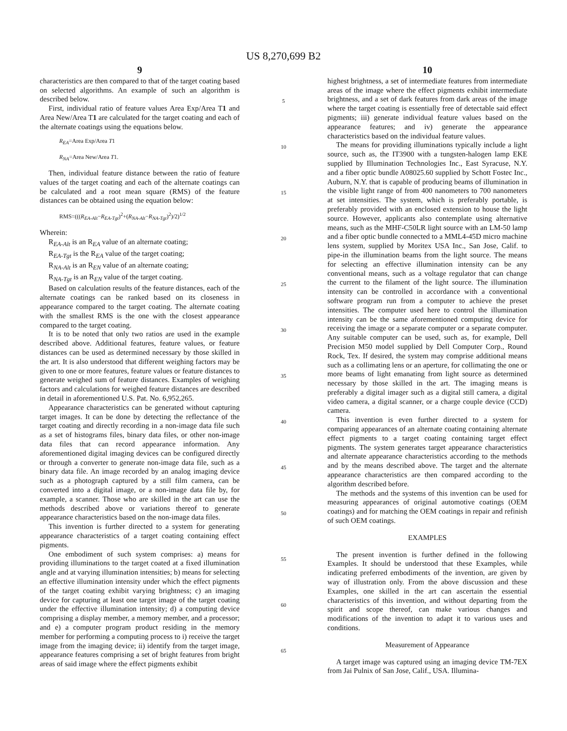US 8,270,699 B2
9
characteristics are then compared to that of the target coating based on selected algorithms. An example of such an algorithm is described below.
First, individual ratio of feature values Area Exp/Area T1 and Area New/Area T1 are calculated for the target coating and each of the alternate coatings using the equations below.
R<sub>EA</sub>=Area Exp/Area T1
R<sub>NA</sub>=Area New/Area T1.
Then, individual feature distance between the ratio of feature values of the target coating and each of the alternate coatings can be calculated and a root mean square (RMS) of the feature distances can be obtained using the equation below:
RMS=(((R<sub>EA-Alt</sub>−R<sub>EA-Tgt</sub>)<sup>2</sup>+(R<sub>NA-Alt</sub>−R<sub>NA-Tgt</sub>)<sup>2</sup>)/2)<sup>1/2</sup>
Wherein:
R<sub>EA-Alt</sub> is an R<sub>EA</sub> value of an alternate coating;
R<sub>EA-Tgt</sub> is the R<sub>EA</sub> value of the target coating;
R<sub>NA-Alt</sub> is an R<sub>EN</sub> value of an alternate coating;
R<sub>NA-Tgt</sub> is an R<sub>EN</sub> value of the target coating.
Based on calculation results of the feature distances, each of the alternate coatings can be ranked based on its closeness in appearance compared to the target coating. The alternate coating with the smallest RMS is the one with the closest appearance compared to the target coating.
It is to be noted that only two ratios are used in the example described above. Additional features, feature values, or feature distances can be used as determined necessary by those skilled in the art. It is also understood that different weighing factors may be given to one or more features, feature values or feature distances to generate weighed sum of feature distances. Examples of weighing factors and calculations for weighed feature distances are described in detail in aforementioned U.S. Pat. No. 6,952,265.
Appearance characteristics can be generated without capturing target images. It can be done by detecting the reflectance of the target coating and directly recording in a non-image data file such as a set of histograms files, binary data files, or other non-image data files that can record appearance information. Any aforementioned digital imaging devices can be configured directly or through a converter to generate non-image data file, such as a binary data file. An image recorded by an analog imaging device such as a photograph captured by a still film camera, can be converted into a digital image, or a non-image data file by, for example, a scanner. Those who are skilled in the art can use the methods described above or variations thereof to generate appearance characteristics based on the non-image data files.
This invention is further directed to a system for generating appearance characteristics of a target coating containing effect pigments.
One embodiment of such system comprises: a) means for providing illuminations to the target coated at a fixed illumination angle and at varying illumination intensities; b) means for selecting an effective illumination intensity under which the effect pigments of the target coating exhibit varying brightness; c) an imaging device for capturing at least one target image of the target coating under the effective illumination intensity; d) a computing device comprising a display member, a memory member, and a processor; and e) a computer program product residing in the memory member for performing a computing process to i) receive the target image from the imaging device; ii) identify from the target image, appearance features comprising a set of bright features from bright areas of said image where the effect pigments exhibit
5
10
15
20
25
30
35
40
45
50
55
60
65
10
highest brightness, a set of intermediate features from intermediate areas of the image where the effect pigments exhibit intermediate brightness, and a set of dark features from dark areas of the image where the target coating is essentially free of detectable said effect pigments; iii) generate individual feature values based on the appearance features; and iv) generate the appearance characteristics based on the individual feature values.
The means for providing illuminations typically include a light source, such as, the IT3900 with a tungsten-halogen lamp EKE supplied by Illumination Technologies Inc., East Syracuse, N.Y. and a fiber optic bundle A08025.60 supplied by Schott Fostec Inc., Auburn, N.Y. that is capable of producing beams of illumination in the visible light range of from 400 nanometers to 700 nanometers at set intensities. The system, which is preferably portable, is preferably provided with an enclosed extension to house the light source. However, applicants also contemplate using alternative means, such as the MHF-C50LR light source with an LM-50 lamp and a fiber optic bundle connected to a MML4-45D micro machine lens system, supplied by Moritex USA Inc., San Jose, Calif. to pipe-in the illumination beams from the light source. The means for selecting an effective illumination intensity can be any conventional means, such as a voltage regulator that can change the current to the filament of the light source. The illumination intensity can be controlled in accordance with a conventional software program run from a computer to achieve the preset intensities. The computer used here to control the illumination intensity can be the same aforementioned computing device for receiving the image or a separate computer or a separate computer. Any suitable computer can be used, such as, for example, Dell Precision M50 model supplied by Dell Computer Corp., Round Rock, Tex. If desired, the system may comprise additional means such as a collimating lens or an aperture, for collimating the one or more beams of light emanating from light source as determined necessary by those skilled in the art. The imaging means is preferably a digital imager such as a digital still camera, a digital video camera, a digital scanner, or a charge couple device (CCD) camera.
This invention is even further directed to a system for comparing appearances of an alternate coating containing alternate effect pigments to a target coating containing target effect pigments. The system generates target appearance characteristics and alternate appearance characteristics according to the methods and by the means described above. The target and the alternate appearance characteristics are then compared according to the algorithm described before.
The methods and the systems of this invention can be used for measuring appearances of original automotive coatings (OEM coatings) and for matching the OEM coatings in repair and refinish of such OEM coatings.
EXAMPLES
The present invention is further defined in the following Examples. It should be understood that these Examples, while indicating preferred embodiments of the invention, are given by way of illustration only. From the above discussion and these Examples, one skilled in the art can ascertain the essential characteristics of this invention, and without departing from the spirit and scope thereof, can make various changes and modifications of the invention to adapt it to various uses and conditions.
Measurement of Appearance
A target image was captured using an imaging device TM-7EX from Jai Pulnix of San Jose, Calif., USA. Illumina-